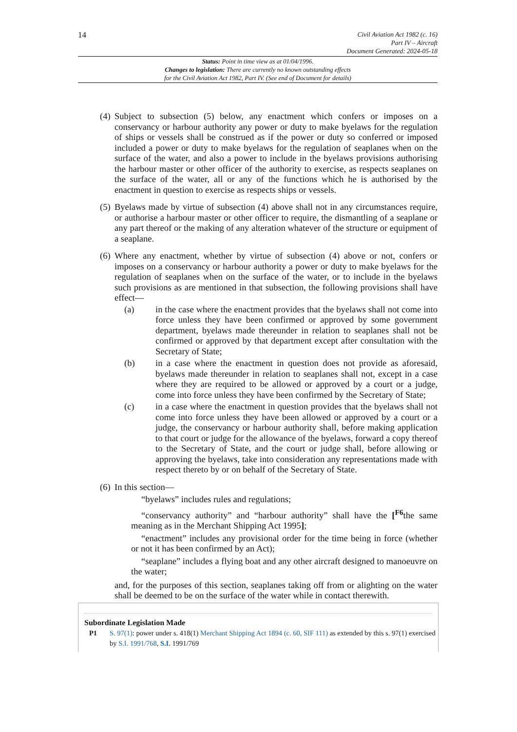14
Civil Aviation Act 1982 (c. 16)
Part IV – Aircraft
Document Generated: 2024-05-18
Status: Point in time view as at 01/04/1996.
Changes to legislation: There are currently no known outstanding effects
for the Civil Aviation Act 1982, Part IV. (See end of Document for details)
(4) Subject to subsection (5) below, any enactment which confers or imposes on a conservancy or harbour authority any power or duty to make byelaws for the regulation of ships or vessels shall be construed as if the power or duty so conferred or imposed included a power or duty to make byelaws for the regulation of seaplanes when on the surface of the water, and also a power to include in the byelaws provisions authorising the harbour master or other officer of the authority to exercise, as respects seaplanes on the surface of the water, all or any of the functions which he is authorised by the enactment in question to exercise as respects ships or vessels.
(5) Byelaws made by virtue of subsection (4) above shall not in any circumstances require, or authorise a harbour master or other officer to require, the dismantling of a seaplane or any part thereof or the making of any alteration whatever of the structure or equipment of a seaplane.
(6)
Where any enactment, whether by virtue of subsection (4) above or not, confers or imposes on a conservancy or harbour authority a power or duty to make byelaws for the regulation of seaplanes when on the surface of the water, or to include in the byelaws such provisions as are mentioned in that subsection, the following provisions shall have effect—
(a) in the case where the enactment provides that the byelaws shall not come into force unless they have been confirmed or approved by some government department, byelaws made thereunder in relation to seaplanes shall not be confirmed or approved by that department except after consultation with the Secretary of State;
(b) in a case where the enactment in question does not provide as aforesaid, byelaws made thereunder in relation to seaplanes shall not, except in a case where they are required to be allowed or approved by a court or a judge, come into force unless they have been confirmed by the Secretary of State;
(c) in a case where the enactment in question provides that the byelaws shall not come into force unless they have been allowed or approved by a court or a judge, the conservancy or harbour authority shall, before making application to that court or judge for the allowance of the byelaws, forward a copy thereof to the Secretary of State, and the court or judge shall, before allowing or approving the byelaws, take into consideration any representations made with respect thereto by or on behalf of the Secretary of State.
(6) In this section—
“byelaws” includes rules and regulations;
“conservancy authority” and “harbour authority” shall have the [<sup>F6</sup>the same meaning as in the Merchant Shipping Act 1995];
“enactment” includes any provisional order for the time being in force (whether or not it has been confirmed by an Act);
“seaplane” includes a flying boat and any other aircraft designed to manoeuvre on the water;
and, for the purposes of this section, seaplanes taking off from or alighting on the water shall be deemed to be on the surface of the water while in contact therewith.
Subordinate Legislation Made
P1 S. 97(1): power under s. 418(1) Merchant Shipping Act 1894 (c. 60, SIF 111) as extended by this s. 97(1) exercised by S.I. 1991/768, S.I. 1991/769